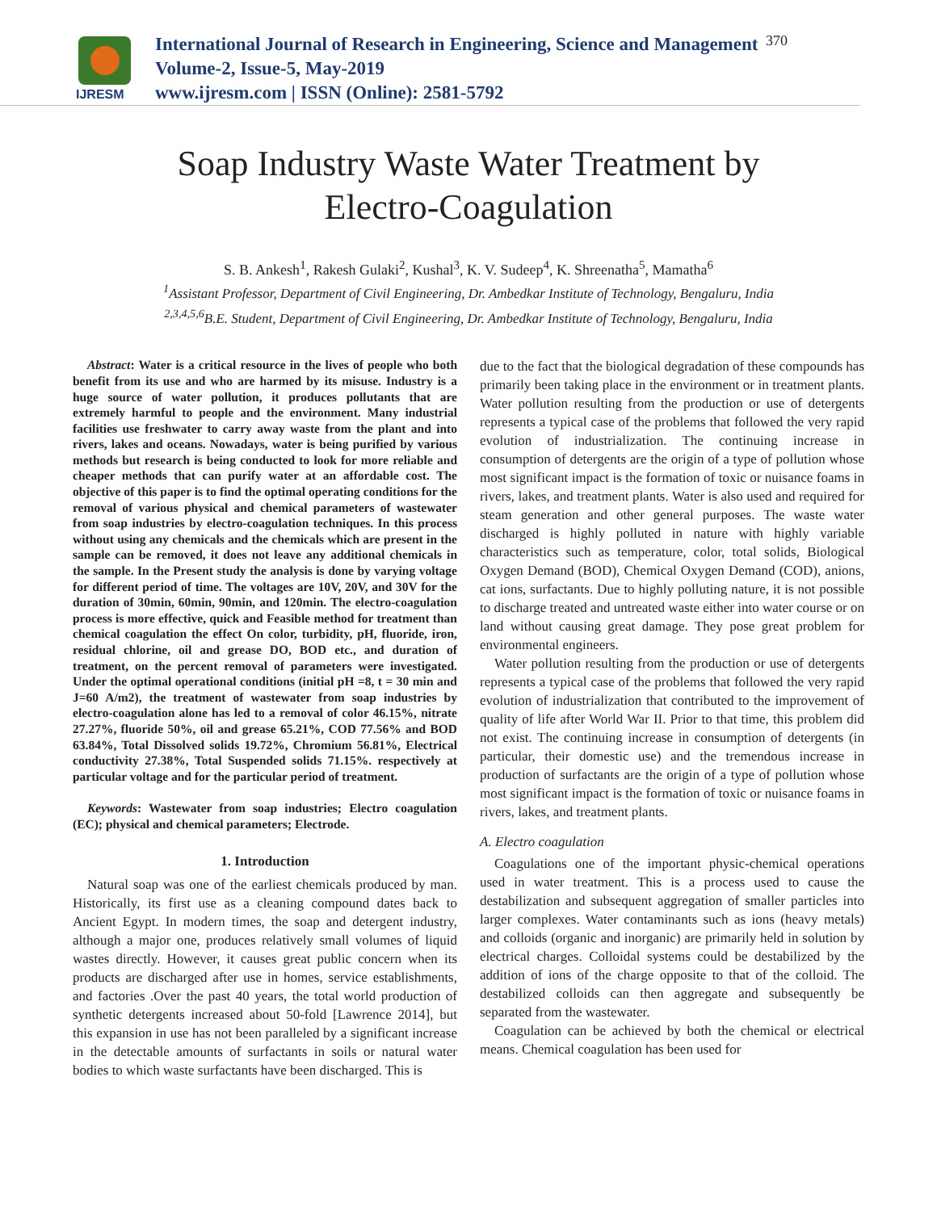IJRESM
International Journal of Research in Engineering, Science and Management
Volume-2, Issue-5, May-2019
www.ijresm.com | ISSN (Online): 2581-5792
370
Soap Industry Waste Water Treatment by
Electro-Coagulation
S. B. Ankesh<sup>1</sup>, Rakesh Gulaki<sup>2</sup>, Kushal<sup>3</sup>, K. V. Sudeep<sup>4</sup>, K. Shreenatha<sup>5</sup>, Mamatha<sup>6</sup>
<sup>1</sup> Assistant Professor, Department of Civil Engineering, Dr. Ambedkar Institute of Technology, Bengaluru, India
<sup>2,3,4,5,6</sup>B.E. Student, Department of Civil Engineering, Dr. Ambedkar Institute of Technology, Bengaluru, India
Abstract: Water is a critical resource in the lives of people who both benefit from its use and who are harmed by its misuse. Industry is a huge source of water pollution, it produces pollutants that are extremely harmful to people and the environment. Many industrial facilities use freshwater to carry away waste from the plant and into rivers, lakes and oceans. Nowadays, water is being purified by various methods but research is being conducted to look for more reliable and cheaper methods that can purify water at an affordable cost. The objective of this paper is to find the optimal operating conditions for the removal of various physical and chemical parameters of wastewater from soap industries by electro-coagulation techniques. In this process without using any chemicals and the chemicals which are present in the sample can be removed, it does not leave any additional chemicals in the sample. In the Present study the analysis is done by varying voltage for different period of time. The voltages are 10V, 20V, and 30V for the duration of 30min, 60min, 90min, and 120min. The electro-coagulation process is more effective, quick and Feasible method for treatment than chemical coagulation the effect On color, turbidity, pH, fluoride, iron, residual chlorine, oil and grease DO, BOD etc., and duration of treatment, on the percent removal of parameters were investigated. Under the optimal operational conditions (initial pH =8, t = 30 min and J=60 A/m2), the treatment of wastewater from soap industries by electro-coagulation alone has led to a removal of color 46.15%, nitrate 27.27%, fluoride 50%, oil and grease 65.21%, COD 77.56% and BOD 63.84%, Total Dissolved solids 19.72%, Chromium 56.81%, Electrical conductivity 27.38%, Total Suspended solids 71.15%. respectively at particular voltage and for the particular period of treatment.
Keywords: Wastewater from soap industries; Electro coagulation (EC); physical and chemical parameters; Electrode.
1. Introduction
Natural soap was one of the earliest chemicals produced by man. Historically, its first use as a cleaning compound dates back to Ancient Egypt. In modern times, the soap and detergent industry, although a major one, produces relatively small volumes of liquid wastes directly. However, it causes great public concern when its products are discharged after use in homes, service establishments, and factories .Over the past 40 years, the total world production of synthetic detergents increased about 50-fold [Lawrence 2014], but this expansion in use has not been paralleled by a significant increase in the detectable amounts of surfactants in soils or natural water bodies to which waste surfactants have been discharged. This is
due to the fact that the biological degradation of these compounds has primarily been taking place in the environment or in treatment plants. Water pollution resulting from the production or use of detergents represents a typical case of the problems that followed the very rapid evolution of industrialization. The continuing increase in consumption of detergents are the origin of a type of pollution whose most significant impact is the formation of toxic or nuisance foams in rivers, lakes, and treatment plants. Water is also used and required for steam generation and other general purposes. The waste water discharged is highly polluted in nature with highly variable characteristics such as temperature, color, total solids, Biological Oxygen Demand (BOD), Chemical Oxygen Demand (COD), anions, cat ions, surfactants. Due to highly polluting nature, it is not possible to discharge treated and untreated waste either into water course or on land without causing great damage. They pose great problem for environmental engineers.
Water pollution resulting from the production or use of detergents represents a typical case of the problems that followed the very rapid evolution of industrialization that contributed to the improvement of quality of life after World War II. Prior to that time, this problem did not exist. The continuing increase in consumption of detergents (in particular, their domestic use) and the tremendous increase in production of surfactants are the origin of a type of pollution whose most significant impact is the formation of toxic or nuisance foams in rivers, lakes, and treatment plants.
A. Electro coagulation
Coagulations one of the important physic-chemical operations used in water treatment. This is a process used to cause the destabilization and subsequent aggregation of smaller particles into larger complexes. Water contaminants such as ions (heavy metals) and colloids (organic and inorganic) are primarily held in solution by electrical charges. Colloidal systems could be destabilized by the addition of ions of the charge opposite to that of the colloid. The destabilized colloids can then aggregate and subsequently be separated from the wastewater.
Coagulation can be achieved by both the chemical or electrical means. Chemical coagulation has been used for